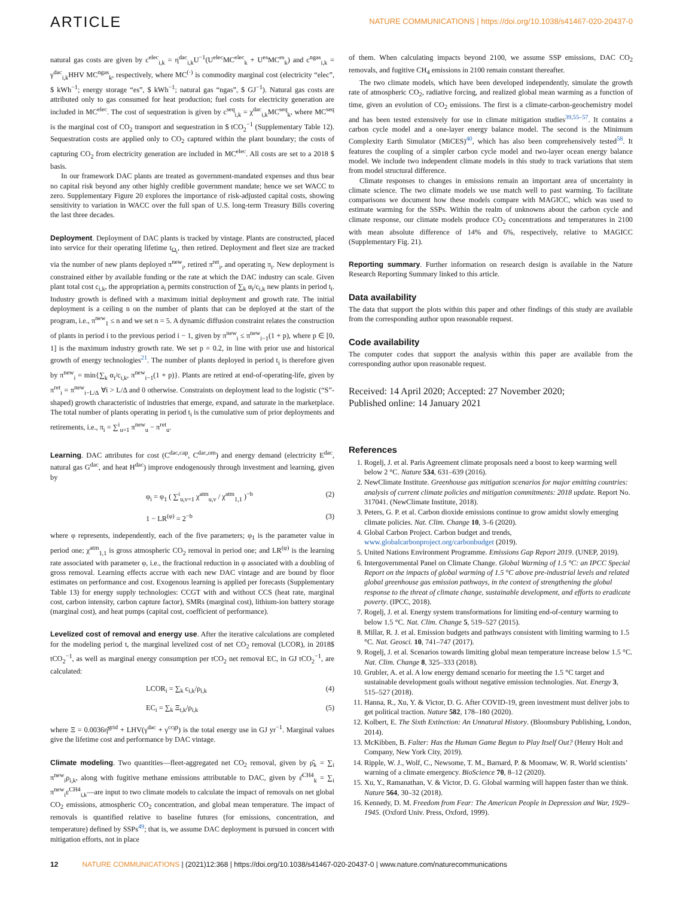ARTICLE
NATURE COMMUNICATIONS | https://doi.org/10.1038/s41467-020-20437-0
natural gas costs are given by c<sup>elec</sup><sub>i,k</sub> = η<sup>dac</sup><sub>i,k</sub>U<sup>−1</sup>(U<sup>elec</sup>MC<sup>elec</sup><sub>k</sub> + U<sup>es</sup>MC<sup>es</sup><sub>k</sub>) and c<sup>ngas</sup><sub>i,k</sub> = γ<sup>dac</sup><sub>i,k</sub>HHV MC<sup>ngas</sup><sub>k</sub>, respectively, where MC<sup>(·)</sup> is commodity marginal cost (electricity “elec”, $ kWh<sup>−1</sup>; energy storage “es”, $ kWh<sup>−1</sup>; natural gas “ngas”, $ GJ<sup>−1</sup>). Natural gas costs are attributed only to gas consumed for heat production; fuel costs for electricity generation are included in MC<sup>elec</sup>. The cost of sequestration is given by c<sup>seq</sup><sub>i,k</sub> = χ<sup>dac</sup><sub>i,k</sub>MC<sup>seq</sup><sub>k</sub>, where MC<sup>seq</sup> is the marginal cost of CO<sub>2</sub> transport and sequestration in $ tCO<sub>2</sub><sup>−1</sup> (Supplementary Table 12). Sequestration costs are applied only to CO<sub>2</sub> captured within the plant boundary; the costs of capturing CO<sub>2</sub> from electricity generation are included in MC<sup>elec</sup>. All costs are set to a 2018 $ basis.
In our framework DAC plants are treated as government-mandated expenses and thus bear no capital risk beyond any other highly credible government mandate; hence we set WACC to zero. Supplementary Figure 20 explores the importance of risk-adjusted capital costs, showing sensitivity to variation in WACC over the full span of U.S. long-term Treasury Bills covering the last three decades.
Deployment. Deployment of DAC plants is tracked by vintage. Plants are constructed, placed into service for their operating lifetime t<sub>Ω<sub>i</sub></sub>, then retired. Deployment and fleet size are tracked via the number of new plants deployed π<sup>new</sup><sub>i</sub>, retired π<sup>ret</sup><sub>i</sub>, and operating π<sub>i</sub>. New deployment is constrained either by available funding or the rate at which the DAC industry can scale. Given plant total cost c<sub>i,k</sub>, the appropriation a<sub>i</sub> permits construction of ∑<sub>k</sub> α<sub>i</sub>/c<sub>i,k</sub> new plants in period t<sub>i</sub>. Industry growth is defined with a maximum initial deployment and growth rate. The initial deployment is a ceiling n on the number of plants that can be deployed at the start of the program, i.e., π<sup>new</sup><sub>1</sub> ≤ n and we set n = 5. A dynamic diffusion constraint relates the construction of plants in period i to the previous period i − 1, given by π<sup>new</sup><sub>i</sub> ≤ π<sup>new</sup><sub>i−1</sub>(1 + p), where p ∈ [0, 1] is the maximum industry growth rate. We set p = 0.2, in line with prior use and historical growth of energy technologies<sup>21</sup>. The number of plants deployed in period t<sub>i</sub> is therefore given by π<sup>new</sup><sub>i</sub> = min{∑<sub>k</sub> α<sub>i</sub>/c<sub>i,k</sub>, π<sup>new</sup><sub>i−1</sub>(1 + p)}. Plants are retired at end-of-operating-life, given by π<sup>ret</sup><sub>i</sub> = π<sup>new</sup><sub>i−L/Δ</sub> ∀i > L/Δ and 0 otherwise. Constraints on deployment lead to the logistic (“S”-shaped) growth characteristic of industries that emerge, expand, and saturate in the marketplace. The total number of plants operating in period t<sub>i</sub> is the cumulative sum of prior deployments and retirements, i.e., π<sub>i</sub> = ∑<sup>i</sup><sub>u=1</sub> π<sup>new</sup><sub>u</sub> − π<sup>ret</sup><sub>u</sub>.
Learning. DAC attributes for cost (C<sup>dac,cap</sup>, C<sup>dac,om</sup>) and energy demand (electricity E<sup>dac</sup>, natural gas G<sup>dac</sup>, and heat H<sup>dac</sup>) improve endogenously through investment and learning, given by
φ<sub>i</sub> = φ<sub>1</sub> ( ∑<sup>i</sup><sub>u,v=1</sub> χ<sup>atm</sup><sub>u,v</sub> / χ<sup>atm</sup><sub>1,1</sub> )<sup>−b</sup> (2)
1 − LR<sup>(φ)</sup> = 2<sup>−b</sup> (3)
where φ represents, independently, each of the five parameters; φ<sub>1</sub> is the parameter value in period one; χ<sup>atm</sup><sub>1,1</sub> is gross atmospheric CO<sub>2</sub> removal in period one; and LR<sup>(φ)</sup> is the learning rate associated with parameter φ, i.e., the fractional reduction in φ associated with a doubling of gross removal. Learning effects accrue with each new DAC vintage and are bound by floor estimates on performance and cost. Exogenous learning is applied per forecasts (Supplementary Table 13) for energy supply technologies: CCGT with and without CCS (heat rate, marginal cost, carbon intensity, carbon capture factor), SMRs (marginal cost), lithium-ion battery storage (marginal cost), and heat pumps (capital cost, coefficient of performance).
Levelized cost of removal and energy use. After the iterative calculations are completed for the modeling period t, the marginal levelized cost of net CO<sub>2</sub> removal (LCOR), in 2018$ tCO<sub>2</sub><sup>−1</sup>, as well as marginal energy consumption per tCO<sub>2</sub> net removal EC, in GJ tCO<sub>2</sub><sup>−1</sup>, are calculated:
LCOR<sub>i</sub> = ∑<sub>k</sub> c<sub>i,k</sub>/ρ<sub>i,k</sub> (4)
EC<sub>i</sub> = ∑<sub>k</sub> Ξ<sub>i,k</sub>/ρ<sub>i,k</sub> (5)
where Ξ = 0.0036η̂<sup>grid</sup> + LHV(γ<sup>dac</sup> + γ<sup>ccgt</sup>) is the total energy use in GJ yr<sup>−1</sup>. Marginal values give the lifetime cost and performance by DAC vintage.
Climate modeling. Two quantities—fleet-aggregated net CO<sub>2</sub> removal, given by ρ̂<sub>k</sub> = ∑<sub>i</sub> π<sup>new</sup><sub>i</sub>ρ<sub>i,k</sub>, along with fugitive methane emissions attributable to DAC, given by ε̂<sup>CH4</sup><sub>k</sub> = ∑<sub>i</sub> π<sup>new</sup><sub>i</sub>ε<sup>CH4</sup><sub>i,k</sub>—are input to two climate models to calculate the impact of removals on net global CO<sub>2</sub> emissions, atmospheric CO<sub>2</sub> concentration, and global mean temperature. The impact of removals is quantified relative to baseline futures (for emissions, concentration, and temperature) defined by SSPs<sup>49</sup>; that is, we assume DAC deployment is pursued in concert with mitigation efforts, not in place
of them. When calculating impacts beyond 2100, we assume SSP emissions, DAC CO<sub>2</sub> removals, and fugitive CH<sub>4</sub> emissions in 2100 remain constant thereafter.
The two climate models, which have been developed independently, simulate the growth rate of atmospheric CO<sub>2</sub>, radiative forcing, and realized global mean warming as a function of time, given an evolution of CO<sub>2</sub> emissions. The first is a climate-carbon-geochemistry model and has been tested extensively for use in climate mitigation studies<sup>39,55–57</sup>. It contains a carbon cycle model and a one-layer energy balance model. The second is the Minimum Complexity Earth Simulator (MiCES)<sup>40</sup>, which has also been comprehensively tested<sup>58</sup>. It features the coupling of a simpler carbon cycle model and two-layer ocean energy balance model. We include two independent climate models in this study to track variations that stem from model structural difference.
Climate responses to changes in emissions remain an important area of uncertainty in climate science. The two climate models we use match well to past warming. To facilitate comparisons we document how these models compare with MAGICC, which was used to estimate warming for the SSPs. Within the realm of unknowns about the carbon cycle and climate response, our climate models produce CO<sub>2</sub> concentrations and temperatures in 2100 with mean absolute difference of 14% and 6%, respectively, relative to MAGICC (Supplementary Fig. 21).
Reporting summary. Further information on research design is available in the Nature Research Reporting Summary linked to this article.
Data availability
The data that support the plots within this paper and other findings of this study are available from the corresponding author upon reasonable request.
Code availability
The computer codes that support the analysis within this paper are available from the corresponding author upon reasonable request.
Received: 14 April 2020; Accepted: 27 November 2020;
Published online: 14 January 2021
References
1. Rogelj, J. et al. Paris Agreement climate proposals need a boost to keep warming well below 2 °C. Nature 534, 631–639 (2016).
2. NewClimate Institute. Greenhouse gas mitigation scenarios for major emitting countries: analysis of current climate policies and mitigation commitments: 2018 update. Report No. 317041. (NewClimate Institute, 2018).
3. Peters, G. P. et al. Carbon dioxide emissions continue to grow amidst slowly emerging climate policies. Nat. Clim. Change 10, 3–6 (2020).
4. Global Carbon Project. Carbon budget and trends, www.globalcarbonproject.org/carbonbudget (2019).
5. United Nations Environment Programme. Emissions Gap Report 2019. (UNEP, 2019).
6. Intergovernmental Panel on Climate Change. Global Warming of 1.5 °C: an IPCC Special Report on the impacts of global warming of 1.5 °C above pre-industrial levels and related global greenhouse gas emission pathways, in the context of strengthening the global response to the threat of climate change, sustainable development, and efforts to eradicate poverty. (IPCC, 2018).
7. Rogelj, J. et al. Energy system transformations for limiting end-of-century warming to below 1.5 °C. Nat. Clim. Change 5, 519–527 (2015).
8. Millar, R. J. et al. Emission budgets and pathways consistent with limiting warming to 1.5 °C. Nat. Geosci. 10, 741–747 (2017).
9. Rogelj, J. et al. Scenarios towards limiting global mean temperature increase below 1.5 °C. Nat. Clim. Change 8, 325–333 (2018).
10. Grubler, A. et al. A low energy demand scenario for meeting the 1.5 °C target and sustainable development goals without negative emission technologies. Nat. Energy 3, 515–527 (2018).
11. Hanna, R., Xu, Y. & Victor, D. G. After COVID-19, green investment must deliver jobs to get political traction. Nature 582, 178–180 (2020).
12. Kolbert, E. The Sixth Extinction: An Unnatural History. (Bloomsbury Publishing, London, 2014).
13. McKibben, B. Falter: Has the Human Game Begun to Play Itself Out? (Henry Holt and Company, New York City, 2019).
14. Ripple, W. J., Wolf, C., Newsome, T. M., Barnard, P. & Moomaw, W. R. World scientists’ warning of a climate emergency. BioScience 70, 8–12 (2020).
15. Xu, Y., Ramanathan, V. & Victor, D. G. Global warming will happen faster than we think. Nature 564, 30–32 (2018).
16. Kennedy, D. M. Freedom from Fear: The American People in Depression and War, 1929–1945. (Oxford Univ. Press, Oxford, 1999).
12 NATURE COMMUNICATIONS | (2021)12:368 | https://doi.org/10.1038/s41467-020-20437-0 | www.nature.com/naturecommunications